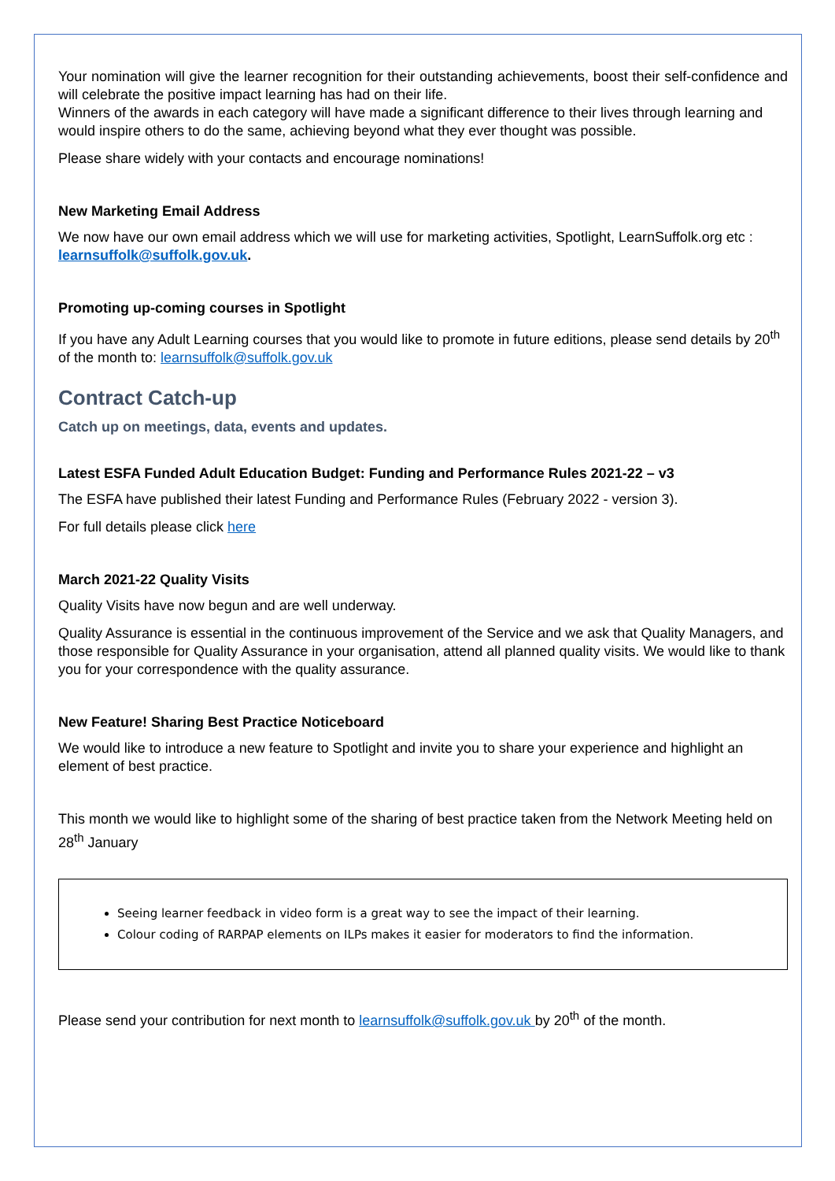Your nomination will give the learner recognition for their outstanding achievements, boost their self-confidence and will celebrate the positive impact learning has had on their life.
Winners of the awards in each category will have made a significant difference to their lives through learning and would inspire others to do the same, achieving beyond what they ever thought was possible.
Please share widely with your contacts and encourage nominations!
New Marketing Email Address
We now have our own email address which we will use for marketing activities, Spotlight, LearnSuffolk.org etc : learnsuffolk@suffolk.gov.uk.
Promoting up-coming courses in Spotlight
If you have any Adult Learning courses that you would like to promote in future editions, please send details by 20<sup>th</sup> of the month to: learnsuffolk@suffolk.gov.uk
Contract Catch-up
Catch up on meetings, data, events and updates.
Latest ESFA Funded Adult Education Budget: Funding and Performance Rules 2021-22 – v3
The ESFA have published their latest Funding and Performance Rules (February 2022 - version 3).
For full details please click here
March 2021-22 Quality Visits
Quality Visits have now begun and are well underway.
Quality Assurance is essential in the continuous improvement of the Service and we ask that Quality Managers, and those responsible for Quality Assurance in your organisation, attend all planned quality visits. We would like to thank you for your correspondence with the quality assurance.
New Feature! Sharing Best Practice Noticeboard
We would like to introduce a new feature to Spotlight and invite you to share your experience and highlight an element of best practice.
This month we would like to highlight some of the sharing of best practice taken from the Network Meeting held on 28<sup>th</sup> January
Seeing learner feedback in video form is a great way to see the impact of their learning.
Colour coding of RARPAP elements on ILPs makes it easier for moderators to find the information.
Please send your contribution for next month to learnsuffolk@suffolk.gov.uk by 20<sup>th</sup> of the month.